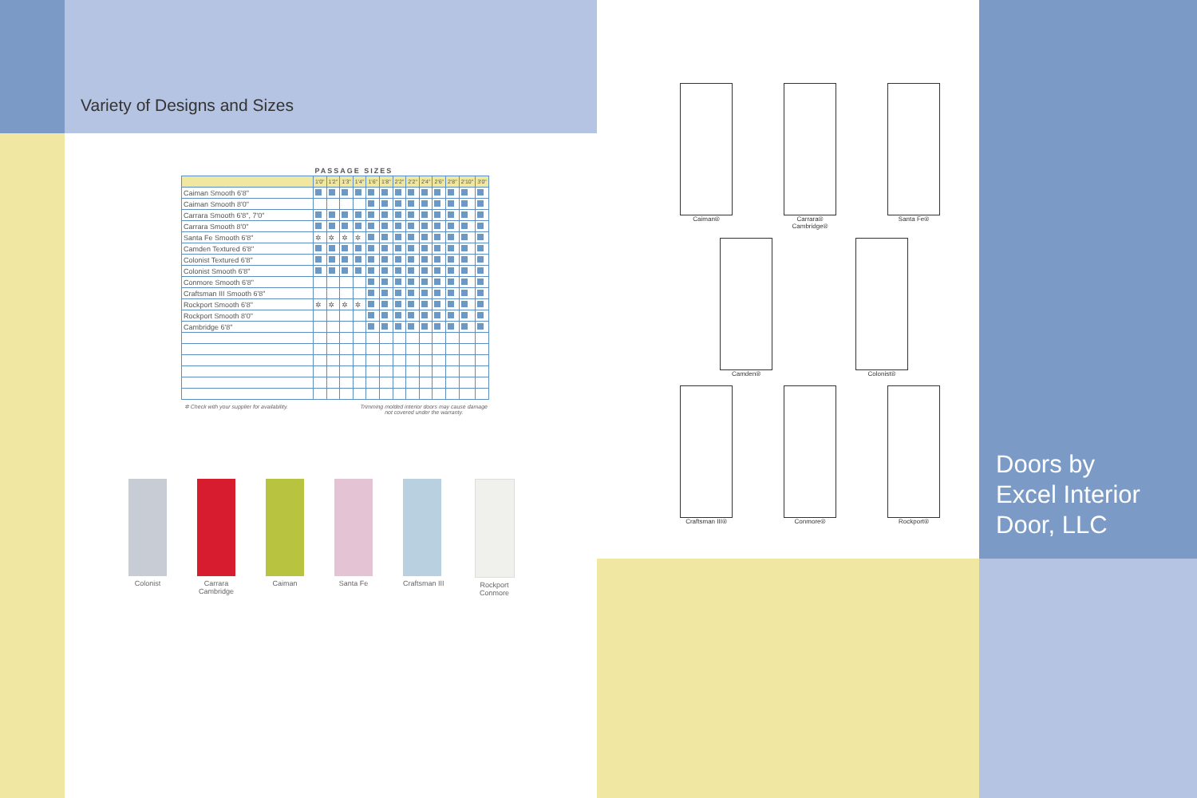Variety of Designs and Sizes
| | PASSAGE SIZES | | | | | | | | | | | | |
| --- | --- | --- | --- | --- | --- | --- | --- | --- | --- | --- | --- | --- | --- |
| | 1'0" | 1'2" | 1'3" | 1'4" | 1'6" | 1'8" | 2'2" | 2'2" | 2'4" | 2'6" | 2'8" | 2'10" | 3'0" |
| Caiman Smooth 6'8" | | | | | | | | | | | | | |
| Caiman Smooth 8'0" | | | | | | | | | | | | | |
| Carrara Smooth 6'8", 7'0" | | | | | | | | | | | | | |
| Carrara Smooth 8'0" | | | | | | | | | | | | | |
| Santa Fe Smooth 6'8" | ✲ | ✲ | ✲ | ✲ | | | | | | | | | |
| Camden Textured 6'8" | | | | | | | | | | | | | |
| Colonist Textured 6'8" | | | | | | | | | | | | | |
| Colonist Smooth 6'8" | | | | | | | | | | | | | |
| Conmore Smooth 6'8" | | | | | | | | | | | | | |
| Craftsman III Smooth 6'8" | | | | | | | | | | | | | |
| Rockport Smooth 6'8" | ✲ | ✲ | ✲ | ✲ | | | | | | | | | |
| Rockport Smooth 8'0" | | | | | | | | | | | | | |
| Cambridge 6'8" | | | | | | | | | | | | | |
✲ Check with your supplier for availability. Trimming molded interior doors may cause damage
not covered under the warranty.
Colonist Carrara
Cambridge
Caiman Santa Fe Craftsman III Rockport
Conmore
Caiman®
Carrara®
Cambridge®
Santa Fe®
Camden®
Colonist®
Craftsman III®
Conmore®
Rockport®
Doors by
Excel Interior
Door, LLC